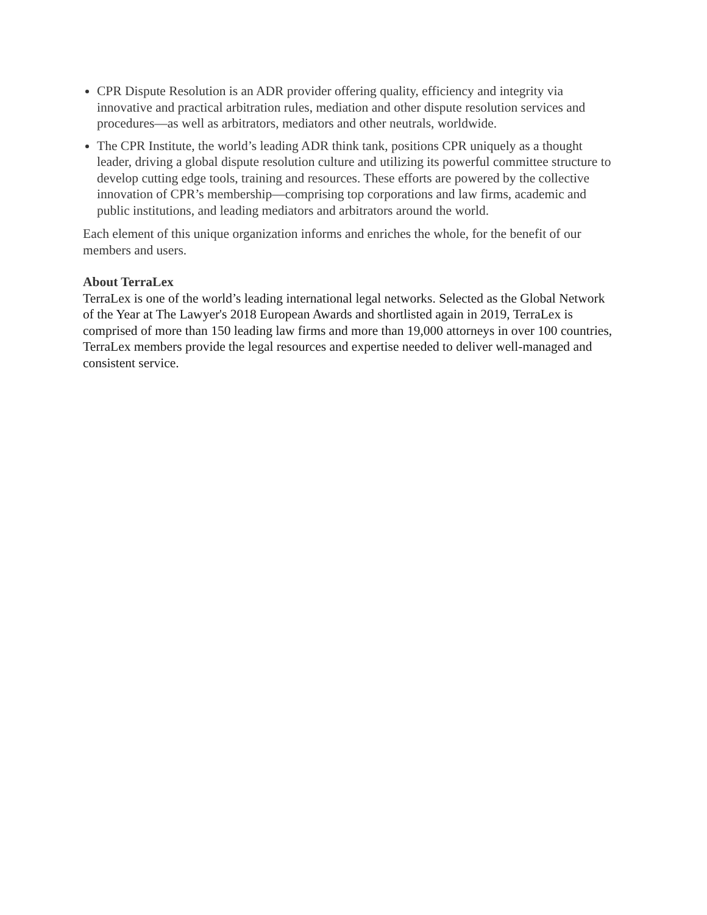CPR Dispute Resolution is an ADR provider offering quality, efficiency and integrity via innovative and practical arbitration rules, mediation and other dispute resolution services and procedures—as well as arbitrators, mediators and other neutrals, worldwide.
The CPR Institute, the world’s leading ADR think tank, positions CPR uniquely as a thought leader, driving a global dispute resolution culture and utilizing its powerful committee structure to develop cutting edge tools, training and resources. These efforts are powered by the collective innovation of CPR’s membership—comprising top corporations and law firms, academic and public institutions, and leading mediators and arbitrators around the world.
Each element of this unique organization informs and enriches the whole, for the benefit of our members and users.
About TerraLex
TerraLex is one of the world’s leading international legal networks. Selected as the Global Network of the Year at The Lawyer's 2018 European Awards and shortlisted again in 2019, TerraLex is comprised of more than 150 leading law firms and more than 19,000 attorneys in over 100 countries, TerraLex members provide the legal resources and expertise needed to deliver well-managed and consistent service.